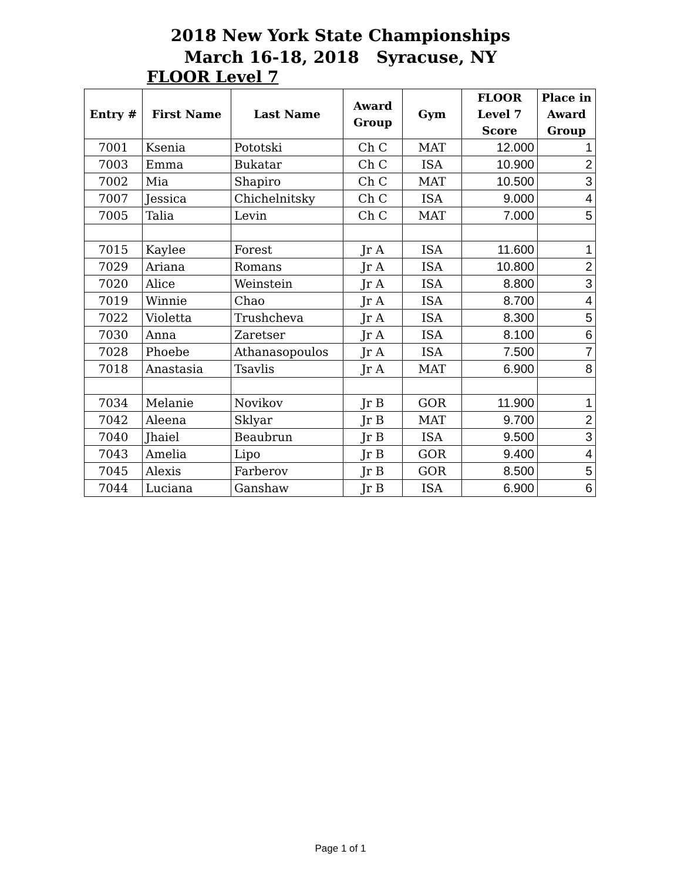2018 New York State Championships
March 16-18, 2018 Syracuse, NY
FLOOR Level 7
| Entry # | First Name | Last Name | Award Group | Gym | FLOOR Level 7 Score | Place in Award Group |
| --- | --- | --- | --- | --- | --- | --- |
| 7001 | Ksenia | Pototski | Ch C | MAT | 12.000 | 1 |
| 7003 | Emma | Bukatar | Ch C | ISA | 10.900 | 2 |
| 7002 | Mia | Shapiro | Ch C | MAT | 10.500 | 3 |
| 7007 | Jessica | Chichelnitsky | Ch C | ISA | 9.000 | 4 |
| 7005 | Talia | Levin | Ch C | MAT | 7.000 | 5 |
| 7015 | Kaylee | Forest | Jr A | ISA | 11.600 | 1 |
| 7029 | Ariana | Romans | Jr A | ISA | 10.800 | 2 |
| 7020 | Alice | Weinstein | Jr A | ISA | 8.800 | 3 |
| 7019 | Winnie | Chao | Jr A | ISA | 8.700 | 4 |
| 7022 | Violetta | Trushcheva | Jr A | ISA | 8.300 | 5 |
| 7030 | Anna | Zaretser | Jr A | ISA | 8.100 | 6 |
| 7028 | Phoebe | Athanasopoulos | Jr A | ISA | 7.500 | 7 |
| 7018 | Anastasia | Tsavlis | Jr A | MAT | 6.900 | 8 |
| 7034 | Melanie | Novikov | Jr B | GOR | 11.900 | 1 |
| 7042 | Aleena | Sklyar | Jr B | MAT | 9.700 | 2 |
| 7040 | Jhaiel | Beaubrun | Jr B | ISA | 9.500 | 3 |
| 7043 | Amelia | Lipo | Jr B | GOR | 9.400 | 4 |
| 7045 | Alexis | Farberov | Jr B | GOR | 8.500 | 5 |
| 7044 | Luciana | Ganshaw | Jr B | ISA | 6.900 | 6 |
Page 1 of 1